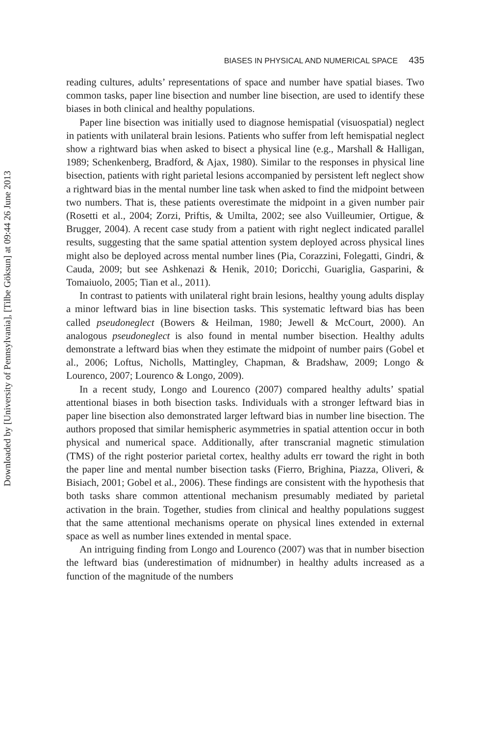Downloaded by [University of Pennsylvania], [Tilbe Göksun] at 09:44 26 June 2013
BIASES IN PHYSICAL AND NUMERICAL SPACE 435
reading cultures, adults’ representations of space and number have spatial biases. Two common tasks, paper line bisection and number line bisection, are used to identify these biases in both clinical and healthy populations.
Paper line bisection was initially used to diagnose hemispatial (visuospatial) neglect in patients with unilateral brain lesions. Patients who suffer from left hemispatial neglect show a rightward bias when asked to bisect a physical line (e.g., Marshall & Halligan, 1989; Schenkenberg, Bradford, & Ajax, 1980). Similar to the responses in physical line bisection, patients with right parietal lesions accompanied by persistent left neglect show a rightward bias in the mental number line task when asked to find the midpoint between two numbers. That is, these patients overestimate the midpoint in a given number pair (Rosetti et al., 2004; Zorzi, Priftis, & Umilta, 2002; see also Vuilleumier, Ortigue, & Brugger, 2004). A recent case study from a patient with right neglect indicated parallel results, suggesting that the same spatial attention system deployed across physical lines might also be deployed across mental number lines (Pia, Corazzini, Folegatti, Gindri, & Cauda, 2009; but see Ashkenazi & Henik, 2010; Doricchi, Guariglia, Gasparini, & Tomaiuolo, 2005; Tian et al., 2011).
In contrast to patients with unilateral right brain lesions, healthy young adults display a minor leftward bias in line bisection tasks. This systematic leftward bias has been called pseudoneglect (Bowers & Heilman, 1980; Jewell & McCourt, 2000). An analogous pseudoneglect is also found in mental number bisection. Healthy adults demonstrate a leftward bias when they estimate the midpoint of number pairs (Gobel et al., 2006; Loftus, Nicholls, Mattingley, Chapman, & Bradshaw, 2009; Longo & Lourenco, 2007; Lourenco & Longo, 2009).
In a recent study, Longo and Lourenco (2007) compared healthy adults’ spatial attentional biases in both bisection tasks. Individuals with a stronger leftward bias in paper line bisection also demonstrated larger leftward bias in number line bisection. The authors proposed that similar hemispheric asymmetries in spatial attention occur in both physical and numerical space. Additionally, after transcranial magnetic stimulation (TMS) of the right posterior parietal cortex, healthy adults err toward the right in both the paper line and mental number bisection tasks (Fierro, Brighina, Piazza, Oliveri, & Bisiach, 2001; Gobel et al., 2006). These findings are consistent with the hypothesis that both tasks share common attentional mechanism presumably mediated by parietal activation in the brain. Together, studies from clinical and healthy populations suggest that the same attentional mechanisms operate on physical lines extended in external space as well as number lines extended in mental space.
An intriguing finding from Longo and Lourenco (2007) was that in number bisection the leftward bias (underestimation of midnumber) in healthy adults increased as a function of the magnitude of the numbers